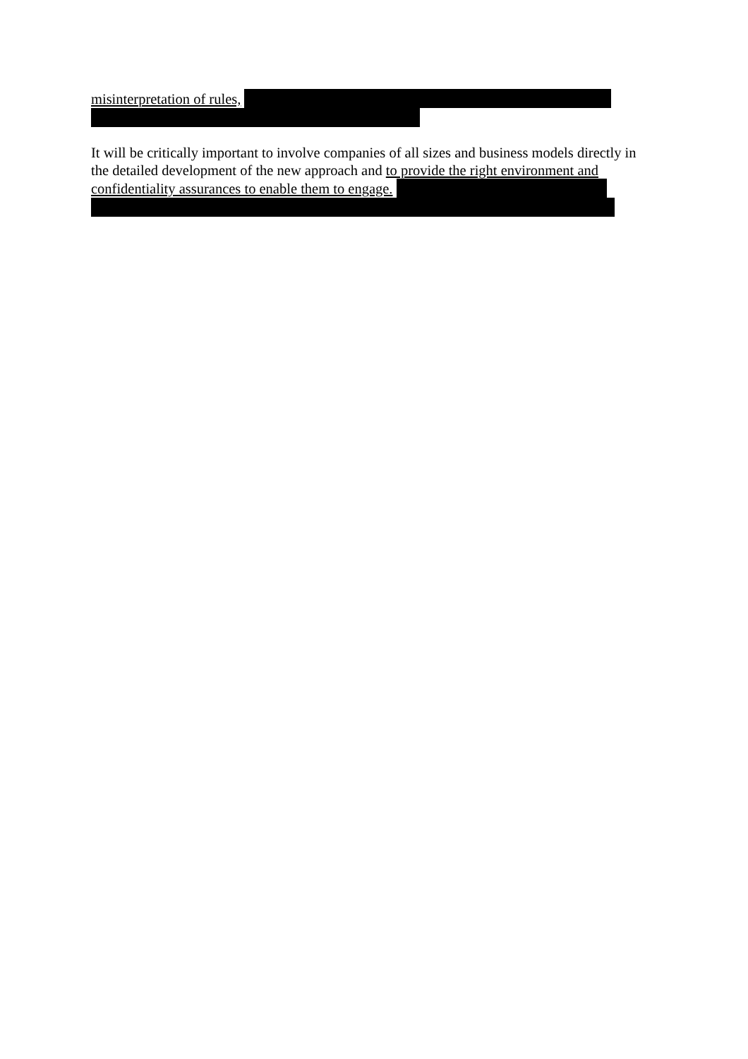misinterpretation of rules,
It will be critically important to involve companies of all sizes and business models directly in the detailed development of the new approach and to provide the right environment and confidentiality assurances to enable them to engage.